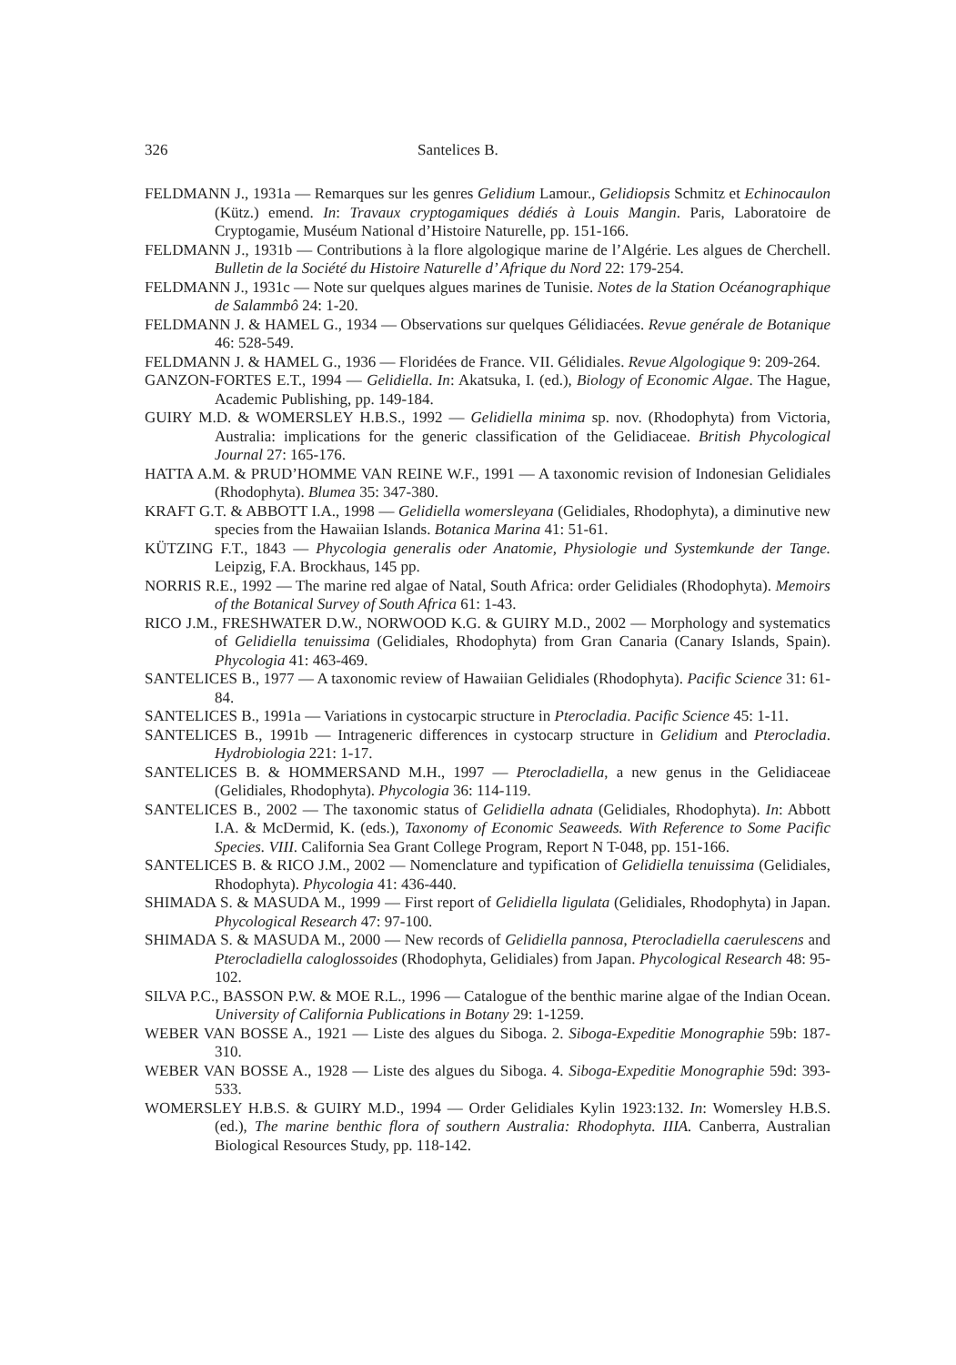326 Santelices B.
FELDMANN J., 1931a — Remarques sur les genres Gelidium Lamour., Gelidiopsis Schmitz et Echinocaulon (Kütz.) emend. In: Travaux cryptogamiques dédiés à Louis Mangin. Paris, Laboratoire de Cryptogamie, Muséum National d’Histoire Naturelle, pp. 151-166.
FELDMANN J., 1931b — Contributions à la flore algologique marine de l’Algérie. Les algues de Cherchell. Bulletin de la Société du Histoire Naturelle d’ Afrique du Nord 22: 179-254.
FELDMANN J., 1931c — Note sur quelques algues marines de Tunisie. Notes de la Station Océanographique de Salammbô 24: 1-20.
FELDMANN J. & HAMEL G., 1934 — Observations sur quelques Gélidiacées. Revue genérale de Botanique 46: 528-549.
FELDMANN J. & HAMEL G., 1936 — Floridées de France. VII. Gélidiales. Revue Algologique 9: 209-264.
GANZON-FORTES E.T., 1994 — Gelidiella. In: Akatsuka, I. (ed.), Biology of Economic Algae. The Hague, Academic Publishing, pp. 149-184.
GUIRY M.D. & WOMERSLEY H.B.S., 1992 — Gelidiella minima sp. nov. (Rhodophyta) from Victoria, Australia: implications for the generic classification of the Gelidiaceae. British Phycological Journal 27: 165-176.
HATTA A.M. & PRUD’HOMME VAN REINE W.F., 1991 — A taxonomic revision of Indonesian Gelidiales (Rhodophyta). Blumea 35: 347-380.
KRAFT G.T. & ABBOTT I.A., 1998 — Gelidiella womersleyana (Gelidiales, Rhodophyta), a diminutive new species from the Hawaiian Islands. Botanica Marina 41: 51-61.
KÜTZING F.T., 1843 — Phycologia generalis oder Anatomie, Physiologie und Systemkunde der Tange. Leipzig, F.A. Brockhaus, 145 pp.
NORRIS R.E., 1992 — The marine red algae of Natal, South Africa: order Gelidiales (Rhodophyta). Memoirs of the Botanical Survey of South Africa 61: 1-43.
RICO J.M., FRESHWATER D.W., NORWOOD K.G. & GUIRY M.D., 2002 — Morphology and systematics of Gelidiella tenuissima (Gelidiales, Rhodophyta) from Gran Canaria (Canary Islands, Spain). Phycologia 41: 463-469.
SANTELICES B., 1977 — A taxonomic review of Hawaiian Gelidiales (Rhodophyta). Pacific Science 31: 61-84.
SANTELICES B., 1991a — Variations in cystocarpic structure in Pterocladia. Pacific Science 45: 1-11.
SANTELICES B., 1991b — Intrageneric differences in cystocarp structure in Gelidium and Pterocladia. Hydrobiologia 221: 1-17.
SANTELICES B. & HOMMERSAND M.H., 1997 — Pterocladiella, a new genus in the Gelidiaceae (Gelidiales, Rhodophyta). Phycologia 36: 114-119.
SANTELICES B., 2002 — The taxonomic status of Gelidiella adnata (Gelidiales, Rhodophyta). In: Abbott I.A. & McDermid, K. (eds.), Taxonomy of Economic Seaweeds. With Reference to Some Pacific Species. VIII. California Sea Grant College Program, Report N T-048, pp. 151-166.
SANTELICES B. & RICO J.M., 2002 — Nomenclature and typification of Gelidiella tenuissima (Gelidiales, Rhodophyta). Phycologia 41: 436-440.
SHIMADA S. & MASUDA M., 1999 — First report of Gelidiella ligulata (Gelidiales, Rhodophyta) in Japan. Phycological Research 47: 97-100.
SHIMADA S. & MASUDA M., 2000 — New records of Gelidiella pannosa, Pterocladiella caerulescens and Pterocladiella caloglossoides (Rhodophyta, Gelidiales) from Japan. Phycological Research 48: 95-102.
SILVA P.C., BASSON P.W. & MOE R.L., 1996 — Catalogue of the benthic marine algae of the Indian Ocean. University of California Publications in Botany 29: 1-1259.
WEBER VAN BOSSE A., 1921 — Liste des algues du Siboga. 2. Siboga-Expeditie Monographie 59b: 187-310.
WEBER VAN BOSSE A., 1928 — Liste des algues du Siboga. 4. Siboga-Expeditie Monographie 59d: 393-533.
WOMERSLEY H.B.S. & GUIRY M.D., 1994 — Order Gelidiales Kylin 1923:132. In: Womersley H.B.S. (ed.), The marine benthic flora of southern Australia: Rhodophyta. IIIA. Canberra, Australian Biological Resources Study, pp. 118-142.